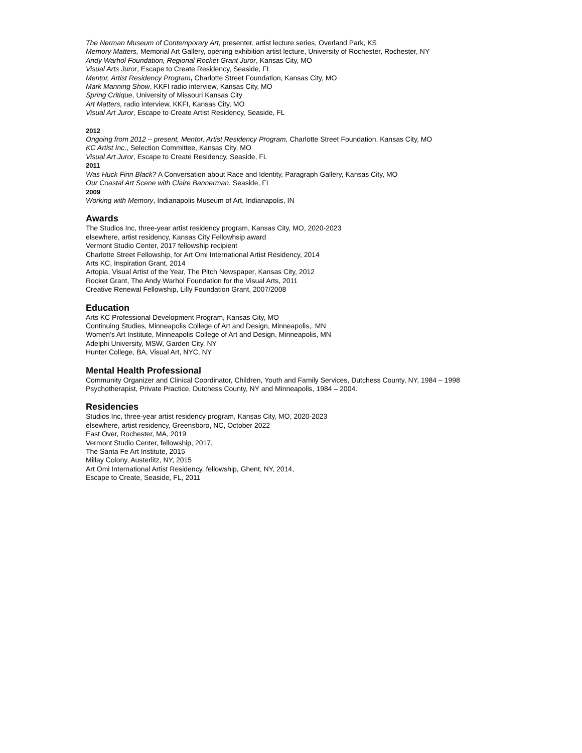The Nerman Museum of Contemporary Art, presenter, artist lecture series, Overland Park, KS
Memory Matters, Memorial Art Gallery, opening exhibition artist lecture, University of Rochester, Rochester, NY
Andy Warhol Foundation, Regional Rocket Grant Juror, Kansas City, MO
Visual Arts Juror, Escape to Create Residency, Seaside, FL
Mentor, Artist Residency Program, Charlotte Street Foundation, Kansas City, MO
Mark Manning Show, KKFI radio interview, Kansas City, MO
Spring Critique, University of Missouri Kansas City
Art Matters, radio interview, KKFI, Kansas City, MO
Visual Art Juror, Escape to Create Artist Residency, Seaside, FL
2012
Ongoing from 2012 – present, Mentor, Artist Residency Program, Charlotte Street Foundation, Kansas City, MO
KC Artist Inc., Selection Committee, Kansas City, MO
Visual Art Juror, Escape to Create Residency, Seaside, FL
2011
Was Huck Finn Black? A Conversation about Race and Identity, Paragraph Gallery, Kansas City, MO
Our Coastal Art Scene with Claire Bannerman, Seaside, FL
2009
Working with Memory, Indianapolis Museum of Art, Indianapolis, IN
Awards
The Studios Inc, three-year artist residency program, Kansas City, MO, 2020-2023
elsewhere, artist residency, Kansas City Fellowhsip award
Vermont Studio Center, 2017 fellowship recipient
Charlotte Street Fellowship, for Art Omi International Artist Residency, 2014
Arts KC, Inspiration Grant, 2014
Artopia, Visual Artist of the Year, The Pitch Newspaper, Kansas City, 2012
Rocket Grant, The Andy Warhol Foundation for the Visual Arts, 2011
Creative Renewal Fellowship, Lilly Foundation Grant, 2007/2008
Education
Arts KC Professional Development Program, Kansas City, MO
Continuing Studies, Minneapolis College of Art and Design, Minneapolis,. MN
Women’s Art Institute, Minneapolis College of Art and Design, Minneapolis, MN
Adelphi University, MSW, Garden City, NY
Hunter College, BA, Visual Art, NYC, NY
Mental Health Professional
Community Organizer and Clinical Coordinator, Children, Youth and Family Services, Dutchess County, NY, 1984 – 1998
Psychotherapist, Private Practice, Dutchess County, NY and Minneapolis, 1984 – 2004.
Residencies
Studios Inc, three-year artist residency program, Kansas City, MO, 2020-2023
elsewhere, artist residency, Greensboro, NC, October 2022
East Over, Rochester, MA, 2019
Vermont Studio Center, fellowship, 2017,
The Santa Fe Art Institute, 2015
Millay Colony, Austerlitz, NY, 2015
Art Omi International Artist Residency, fellowship, Ghent, NY, 2014,
Escape to Create, Seaside, FL, 2011